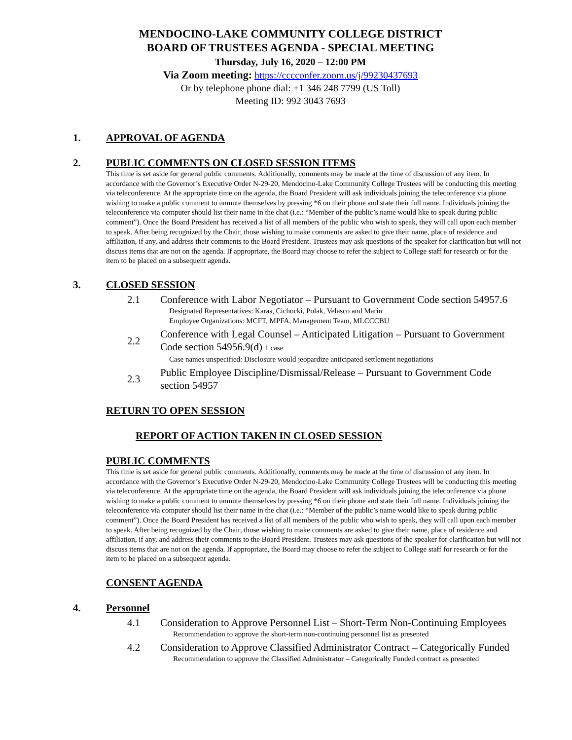MENDOCINO-LAKE COMMUNITY COLLEGE DISTRICT
BOARD OF TRUSTEES AGENDA - SPECIAL MEETING
Thursday, July 16, 2020 – 12:00 PM
Via Zoom meeting: https://cccconfer.zoom.us/j/99230437693
Or by telephone phone dial: +1 346 248 7799 (US Toll)
Meeting ID: 992 3043 7693
1. APPROVAL OF AGENDA
2. PUBLIC COMMENTS ON CLOSED SESSION ITEMS
This time is set aside for general public comments. Additionally, comments may be made at the time of discussion of any item. In accordance with the Governor’s Executive Order N-29-20, Mendocino-Lake Community College Trustees will be conducting this meeting via teleconference. At the appropriate time on the agenda, the Board President will ask individuals joining the teleconference via phone wishing to make a public comment to unmute themselves by pressing *6 on their phone and state their full name. Individuals joining the teleconference via computer should list their name in the chat (i.e.: “Member of the public’s name would like to speak during public comment”). Once the Board President has received a list of all members of the public who wish to speak, they will call upon each member to speak. After being recognized by the Chair, those wishing to make comments are asked to give their name, place of residence and affiliation, if any, and address their comments to the Board President. Trustees may ask questions of the speaker for clarification but will not discuss items that are not on the agenda. If appropriate, the Board may choose to refer the subject to College staff for research or for the item to be placed on a subsequent agenda.
3. CLOSED SESSION
2.1 Conference with Labor Negotiator – Pursuant to Government Code section 54957.6
Designated Representatives: Karas, Cichocki, Polak, Velasco and Marin
Employee Organizations: MCFT, MPFA, Management Team, MLCCCBU
2.2 Conference with Legal Counsel – Anticipated Litigation – Pursuant to Government Code section 54956.9(d) 1 case
Case names unspecified: Disclosure would jeopardize anticipated settlement negotiations
2.3 Public Employee Discipline/Dismissal/Release – Pursuant to Government Code section 54957
RETURN TO OPEN SESSION
REPORT OF ACTION TAKEN IN CLOSED SESSION
PUBLIC COMMENTS
This time is set aside for general public comments. Additionally, comments may be made at the time of discussion of any item. In accordance with the Governor’s Executive Order N-29-20, Mendocino-Lake Community College Trustees will be conducting this meeting via teleconference. At the appropriate time on the agenda, the Board President will ask individuals joining the teleconference via phone wishing to make a public comment to unmute themselves by pressing *6 on their phone and state their full name. Individuals joining the teleconference via computer should list their name in the chat (i.e.: “Member of the public’s name would like to speak during public comment”). Once the Board President has received a list of all members of the public who wish to speak, they will call upon each member to speak. After being recognized by the Chair, those wishing to make comments are asked to give their name, place of residence and affiliation, if any, and address their comments to the Board President. Trustees may ask questions of the speaker for clarification but will not discuss items that are not on the agenda. If appropriate, the Board may choose to refer the subject to College staff for research or for the item to be placed on a subsequent agenda.
CONSENT AGENDA
4. Personnel
4.1 Consideration to Approve Personnel List – Short-Term Non-Continuing Employees
Recommendation to approve the short-term non-continuing personnel list as presented
4.2 Consideration to Approve Classified Administrator Contract – Categorically Funded
Recommendation to approve the Classified Administrator – Categorically Funded contract as presented